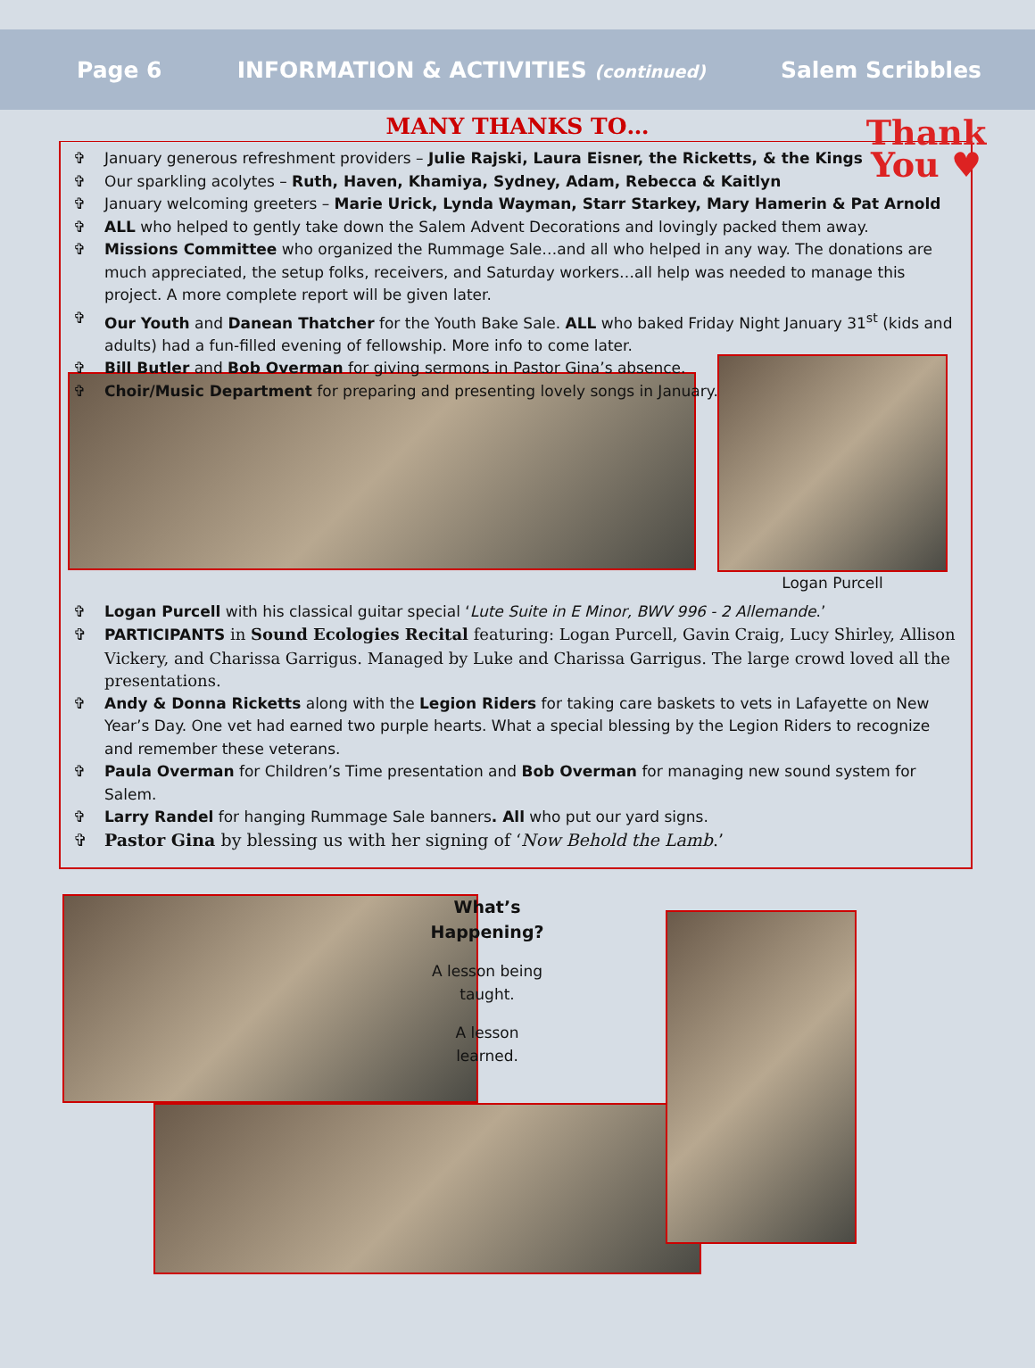Page 6 INFORMATION & ACTIVITIES (continued) Salem Scribbles
MANY THANKS TO…
Thank You ♥
✞ January generous refreshment providers – Julie Rajski, Laura Eisner, the Ricketts, & the Kings
✞ Our sparkling acolytes – Ruth, Haven, Khamiya, Sydney, Adam, Rebecca & Kaitlyn
✞ January welcoming greeters – Marie Urick, Lynda Wayman, Starr Starkey, Mary Hamerin & Pat Arnold
✞ ALL who helped to gently take down the Salem Advent Decorations and lovingly packed them away.
✞ Missions Committee who organized the Rummage Sale…and all who helped in any way. The donations are much appreciated, the setup folks, receivers, and Saturday workers…all help was needed to manage this project. A more complete report will be given later.
✞ Our Youth and Danean Thatcher for the Youth Bake Sale. ALL who baked Friday Night January 31<sup>st</sup> (kids and adults) had a fun-filled evening of fellowship. More info to come later.
✞ Bill Butler and Bob Overman for giving sermons in Pastor Gina’s absence.
✞ Choir/Music Department for preparing and presenting lovely songs in January.
Logan Purcell
✞ Logan Purcell with his classical guitar special ‘Lute Suite in E Minor, BWV 996 - 2 Allemande.’
✞ PARTICIPANTS in Sound Ecologies Recital featuring: Logan Purcell, Gavin Craig, Lucy Shirley, Allison Vickery, and Charissa Garrigus. Managed by Luke and Charissa Garrigus. The large crowd loved all the presentations.
✞ Andy & Donna Ricketts along with the Legion Riders for taking care baskets to vets in Lafayette on New Year’s Day. One vet had earned two purple hearts. What a special blessing by the Legion Riders to recognize and remember these veterans.
✞ Paula Overman for Children’s Time presentation and Bob Overman for managing new sound system for Salem.
✞ Larry Randel for hanging Rummage Sale banners. All who put our yard signs.
✞ Pastor Gina by blessing us with her signing of ‘Now Behold the Lamb.’
What’s
Happening?
A lesson being
taught.
A lesson
learned.